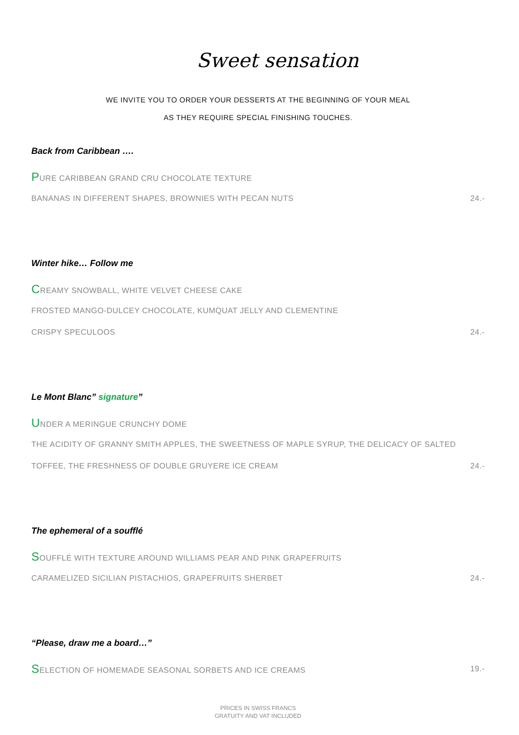Sweet sensation
WE INVITE YOU TO ORDER YOUR DESSERTS AT THE BEGINNING OF YOUR MEAL
AS THEY REQUIRE SPECIAL FINISHING TOUCHES.
Back from Caribbean ….
PURE CARIBBEAN GRAND CRU CHOCOLATE TEXTURE
BANANAS IN DIFFERENT SHAPES, BROWNIES WITH PECAN NUTS 24.-
Winter hike… Follow me
CREAMY SNOWBALL, WHITE VELVET CHEESE CAKE
FROSTED MANGO-DULCEY CHOCOLATE, KUMQUAT JELLY AND CLEMENTINE
CRISPY SPECULOOS 24.-
Le Mont Blanc” signature”
UNDER A MERINGUE CRUNCHY DOME
THE ACIDITY OF GRANNY SMITH APPLES, THE SWEETNESS OF MAPLE SYRUP, THE DELICACY OF SALTED
TOFFEE, THE FRESHNESS OF DOUBLE GRUYERE ICE CREAM 24.-
The ephemeral of a soufflé
SOUFFLÉ WITH TEXTURE AROUND WILLIAMS PEAR AND PINK GRAPEFRUITS
CARAMELIZED SICILIAN PISTACHIOS, GRAPEFRUITS SHERBET 24.-
“Please, draw me a board…”
SELECTION OF HOMEMADE SEASONAL SORBETS AND ICE CREAMS 19.-
PRICES IN SWISS FRANCS
GRATUITY AND VAT INCLUDED